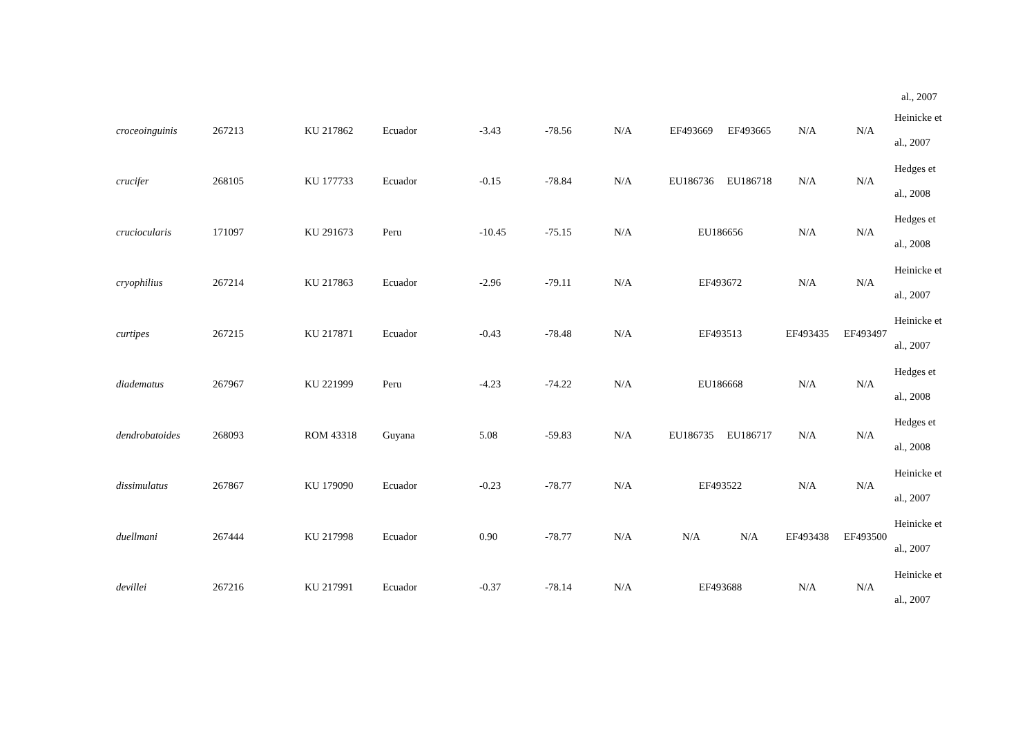al., 2007
| croceoinguinis | 267213 | KU 217862 | Ecuador | -3.43 | -78.56 | N/A | EF493669 | EF493665 | N/A | N/A | Heinicke et al., 2007 |
| crucifer | 268105 | KU 177733 | Ecuador | -0.15 | -78.84 | N/A | EU186736 | EU186718 | N/A | N/A | Hedges et al., 2008 |
| cruciocularis | 171097 | KU 291673 | Peru | -10.45 | -75.15 | N/A | EU186656 | | N/A | N/A | Hedges et al., 2008 |
| cryophilius | 267214 | KU 217863 | Ecuador | -2.96 | -79.11 | N/A | EF493672 | | N/A | N/A | Heinicke et al., 2007 |
| curtipes | 267215 | KU 217871 | Ecuador | -0.43 | -78.48 | N/A | EF493513 | | EF493435 | EF493497 | Heinicke et al., 2007 |
| diadematus | 267967 | KU 221999 | Peru | -4.23 | -74.22 | N/A | EU186668 | | N/A | N/A | Hedges et al., 2008 |
| dendrobatoides | 268093 | ROM 43318 | Guyana | 5.08 | -59.83 | N/A | EU186735 | EU186717 | N/A | N/A | Hedges et al., 2008 |
| dissimulatus | 267867 | KU 179090 | Ecuador | -0.23 | -78.77 | N/A | EF493522 | | N/A | N/A | Heinicke et al., 2007 |
| duellmani | 267444 | KU 217998 | Ecuador | 0.90 | -78.77 | N/A | N/A | N/A | EF493438 | EF493500 | Heinicke et al., 2007 |
| devillei | 267216 | KU 217991 | Ecuador | -0.37 | -78.14 | N/A | EF493688 | | N/A | N/A | Heinicke et al., 2007 |